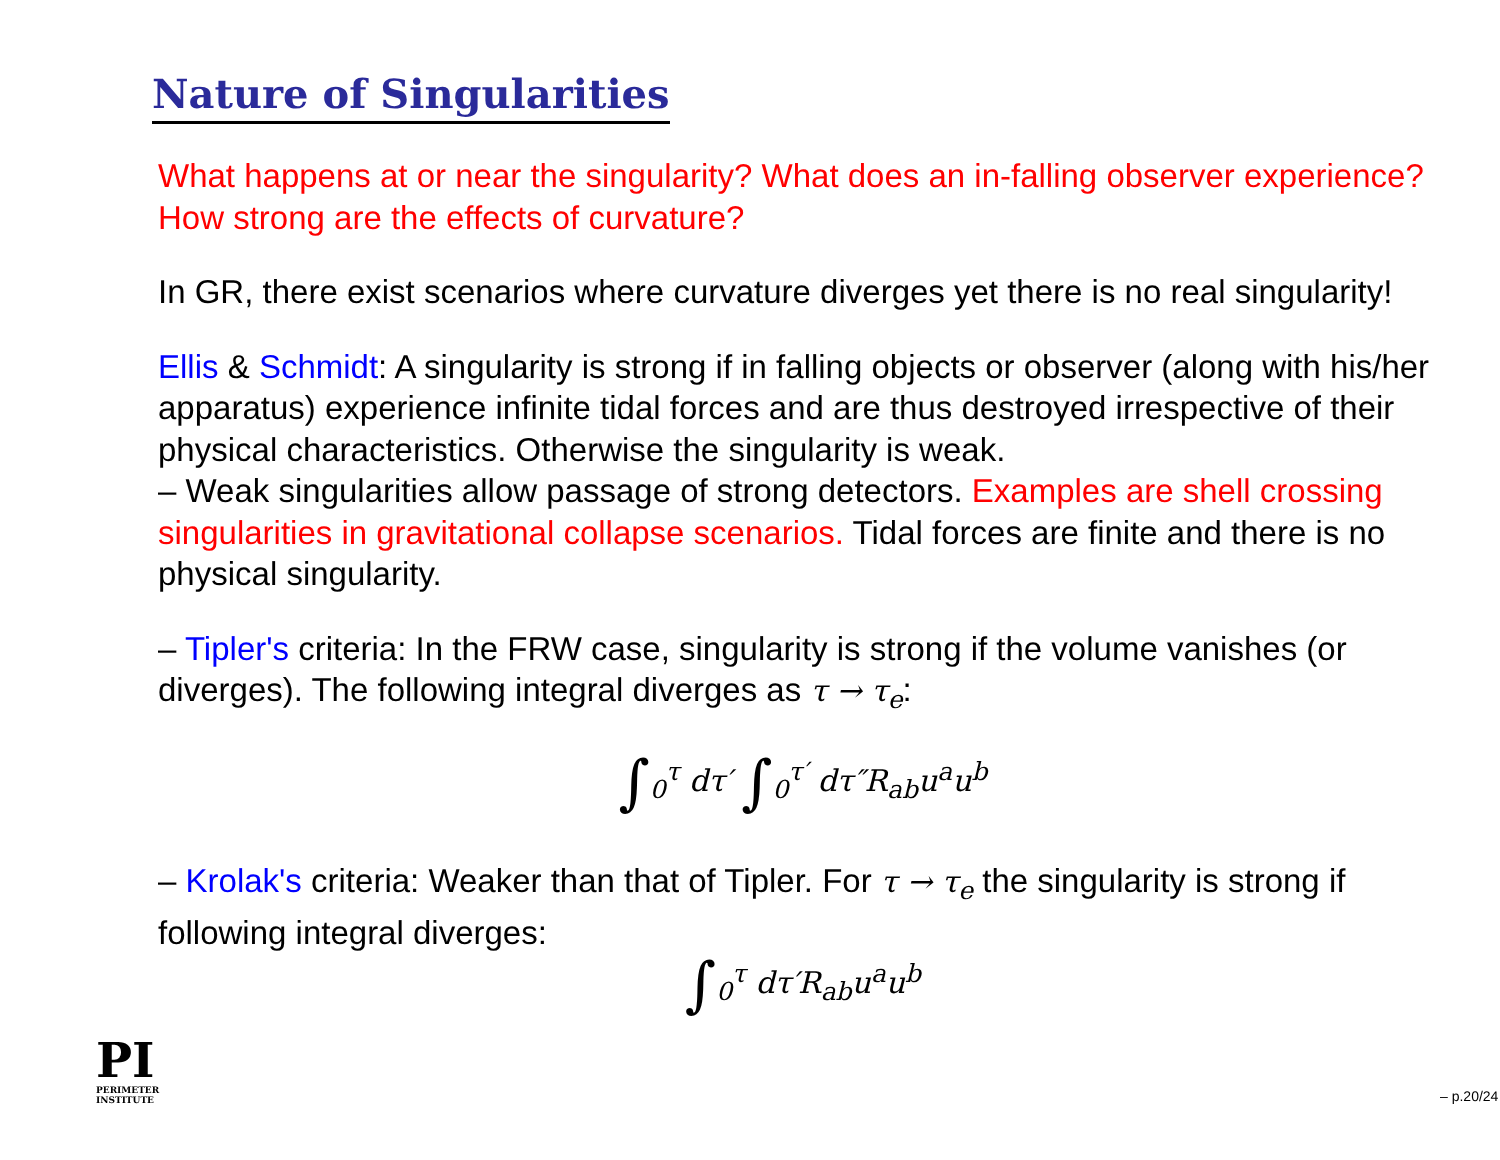Nature of Singularities
What happens at or near the singularity? What does an in-falling observer experience? How strong are the effects of curvature?
In GR, there exist scenarios where curvature diverges yet there is no real singularity!
Ellis & Schmidt: A singularity is strong if in falling objects or observer (along with his/her apparatus) experience infinite tidal forces and are thus destroyed irrespective of their physical characteristics. Otherwise the singularity is weak.
– Weak singularities allow passage of strong detectors. Examples are shell crossing singularities in gravitational collapse scenarios. Tidal forces are finite and there is no physical singularity.
– Tipler's criteria: In the FRW case, singularity is strong if the volume vanishes (or diverges). The following integral diverges as τ → τ<sub>e</sub>:
∫<sub>0</sub><sup>τ</sup> dτ′ ∫<sub>0</sub><sup>τ′</sup> dτ″R<sub>ab</sub>u<sup>a</sup>u<sup>b</sup>
– Krolak's criteria: Weaker than that of Tipler. For τ → τ<sub>e</sub> the singularity is strong if following integral diverges:
∫<sub>0</sub><sup>τ</sup> dτ′R<sub>ab</sub>u<sup>a</sup>u<sup>b</sup>
PI
PERIMETER
INSTITUTE
– p.20/24